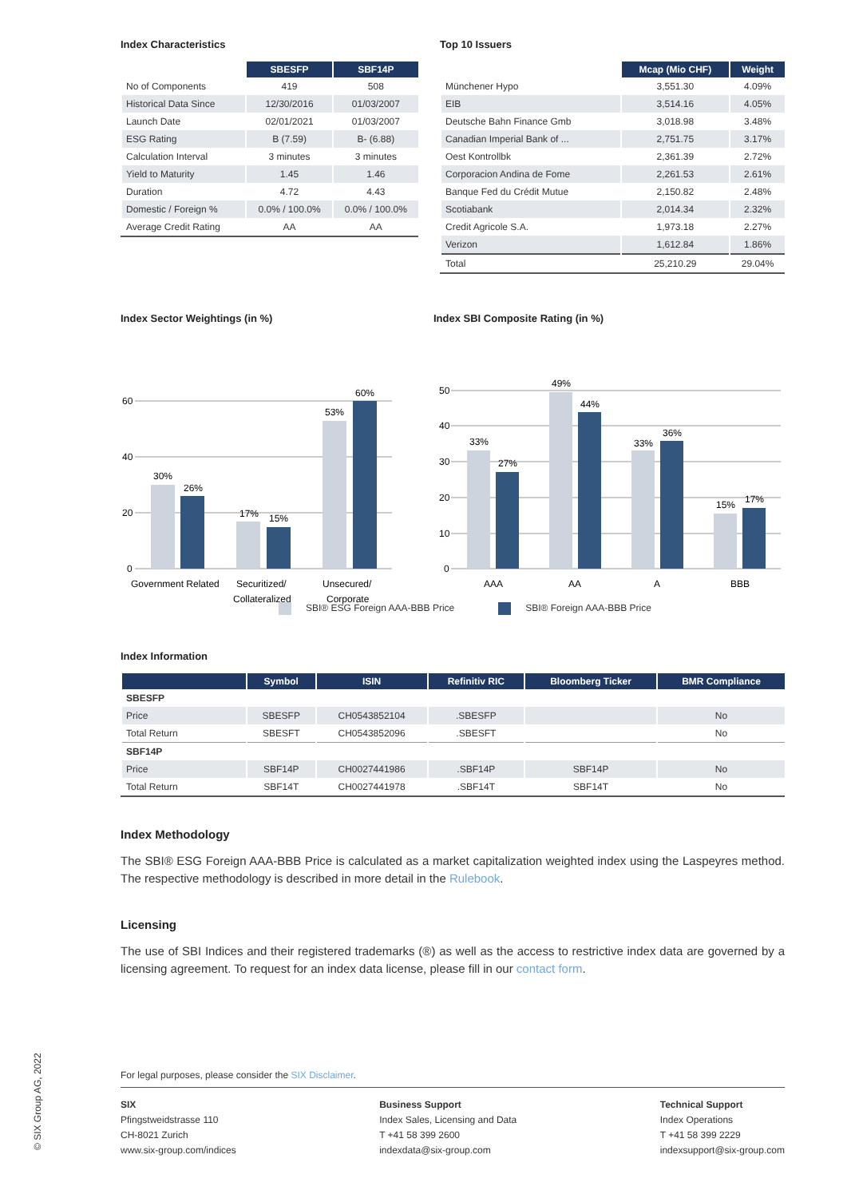Index Characteristics
| | SBESFP | SBF14P |
| --- | --- | --- |
| No of Components | 419 | 508 |
| Historical Data Since | 12/30/2016 | 01/03/2007 |
| Launch Date | 02/01/2021 | 01/03/2007 |
| ESG Rating | B (7.59) | B- (6.88) |
| Calculation Interval | 3 minutes | 3 minutes |
| Yield to Maturity | 1.45 | 1.46 |
| Duration | 4.72 | 4.43 |
| Domestic / Foreign % | 0.0% / 100.0% | 0.0% / 100.0% |
| Average Credit Rating | AA | AA |
Top 10 Issuers
| | Mcap (Mio CHF) | Weight |
| --- | --- | --- |
| Münchener Hypo | 3,551.30 | 4.09% |
| EIB | 3,514.16 | 4.05% |
| Deutsche Bahn Finance Gmb | 3,018.98 | 3.48% |
| Canadian Imperial Bank of ... | 2,751.75 | 3.17% |
| Oest Kontrollbk | 2,361.39 | 2.72% |
| Corporacion Andina de Fome | 2,261.53 | 2.61% |
| Banque Fed du Crédit Mutue | 2,150.82 | 2.48% |
| Scotiabank | 2,014.34 | 2.32% |
| Credit Agricole S.A. | 1,973.18 | 2.27% |
| Verizon | 1,612.84 | 1.86% |
| Total | 25,210.29 | 29.04% |
Index Sector Weightings (in %)
60
40
20
0
30%
26%
17%
15%
53%
60%
Government Related
Securitized/
Collateralized
Unsecured/
Corporate
Index SBI Composite Rating (in %)
50
40
30
20
10
0
33%
27%
49%
44%
33%
36%
15%
17%
AAA
AA
A
BBB
SBI® ESG Foreign AAA-BBB Price SBI® Foreign AAA-BBB Price
Index Information
| | Symbol | ISIN | Refinitiv RIC | Bloomberg Ticker | BMR Compliance |
| --- | --- | --- | --- | --- | --- |
| SBESFP | | | | | |
| Price | SBESFP | CH0543852104 | .SBESFP | | No |
| Total Return | SBESFT | CH0543852096 | .SBESFT | | No |
| SBF14P | | | | | |
| Price | SBF14P | CH0027441986 | .SBF14P | SBF14P | No |
| Total Return | SBF14T | CH0027441978 | .SBF14T | SBF14T | No |
Index Methodology
The SBI® ESG Foreign AAA-BBB Price is calculated as a market capitalization weighted index using the Laspeyres method. The respective methodology is described in more detail in the Rulebook.
Licensing
The use of SBI Indices and their registered trademarks (®) as well as the access to restrictive index data are governed by a licensing agreement. To request for an index data license, please fill in our contact form.
For legal purposes, please consider the SIX Disclaimer.
SIX
Pfingstweidstrasse 110
CH-8021 Zurich
www.six-group.com/indices
Business Support
Index Sales, Licensing and Data
T +41 58 399 2600
indexdata@six-group.com
Technical Support
Index Operations
T +41 58 399 2229
indexsupport@six-group.com
© SIX Group AG, 2022